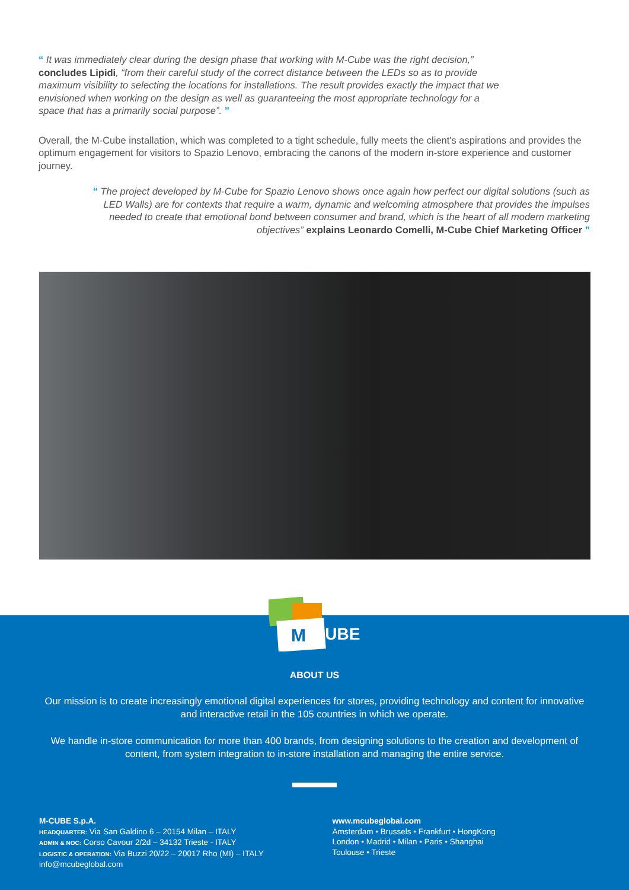“ It was immediately clear during the design phase that working with M-Cube was the right decision,” concludes Lipidi, “from their careful study of the correct distance between the LEDs so as to provide maximum visibility to selecting the locations for installations. The result provides exactly the impact that we envisioned when working on the design as well as guaranteeing the most appropriate technology for a space that has a primarily social purpose”. ”
Overall, the M-Cube installation, which was completed to a tight schedule, fully meets the client's aspirations and provides the optimum engagement for visitors to Spazio Lenovo, embracing the canons of the modern in-store experience and customer journey.
“ The project developed by M-Cube for Spazio Lenovo shows once again how perfect our digital solutions (such as LED Walls) are for contexts that require a warm, dynamic and welcoming atmosphere that provides the impulses needed to create that emotional bond between consumer and brand, which is the heart of all modern marketing objectives” explains Leonardo Comelli, M-Cube Chief Marketing Officer ”
ABOUT US
Our mission is to create increasingly emotional digital experiences for stores, providing technology and content for innovative and interactive retail in the 105 countries in which we operate.
We handle in-store communication for more than 400 brands, from designing solutions to the creation and development of content, from system integration to in-store installation and managing the entire service.
M-CUBE S.p.A.
HEADQUARTER: Via San Galdino 6 – 20154 Milan – ITALY
ADMIN & NOC: Corso Cavour 2/2d – 34132 Trieste - ITALY
LOGISTIC & OPERATION: Via Buzzi 20/22 – 20017 Rho (MI) – ITALY
info@mcubeglobal.com
www.mcubeglobal.com
Amsterdam • Brussels • Frankfurt • HongKong
London • Madrid • Milan • Paris • Shanghai
Toulouse • Trieste
M
CUBE